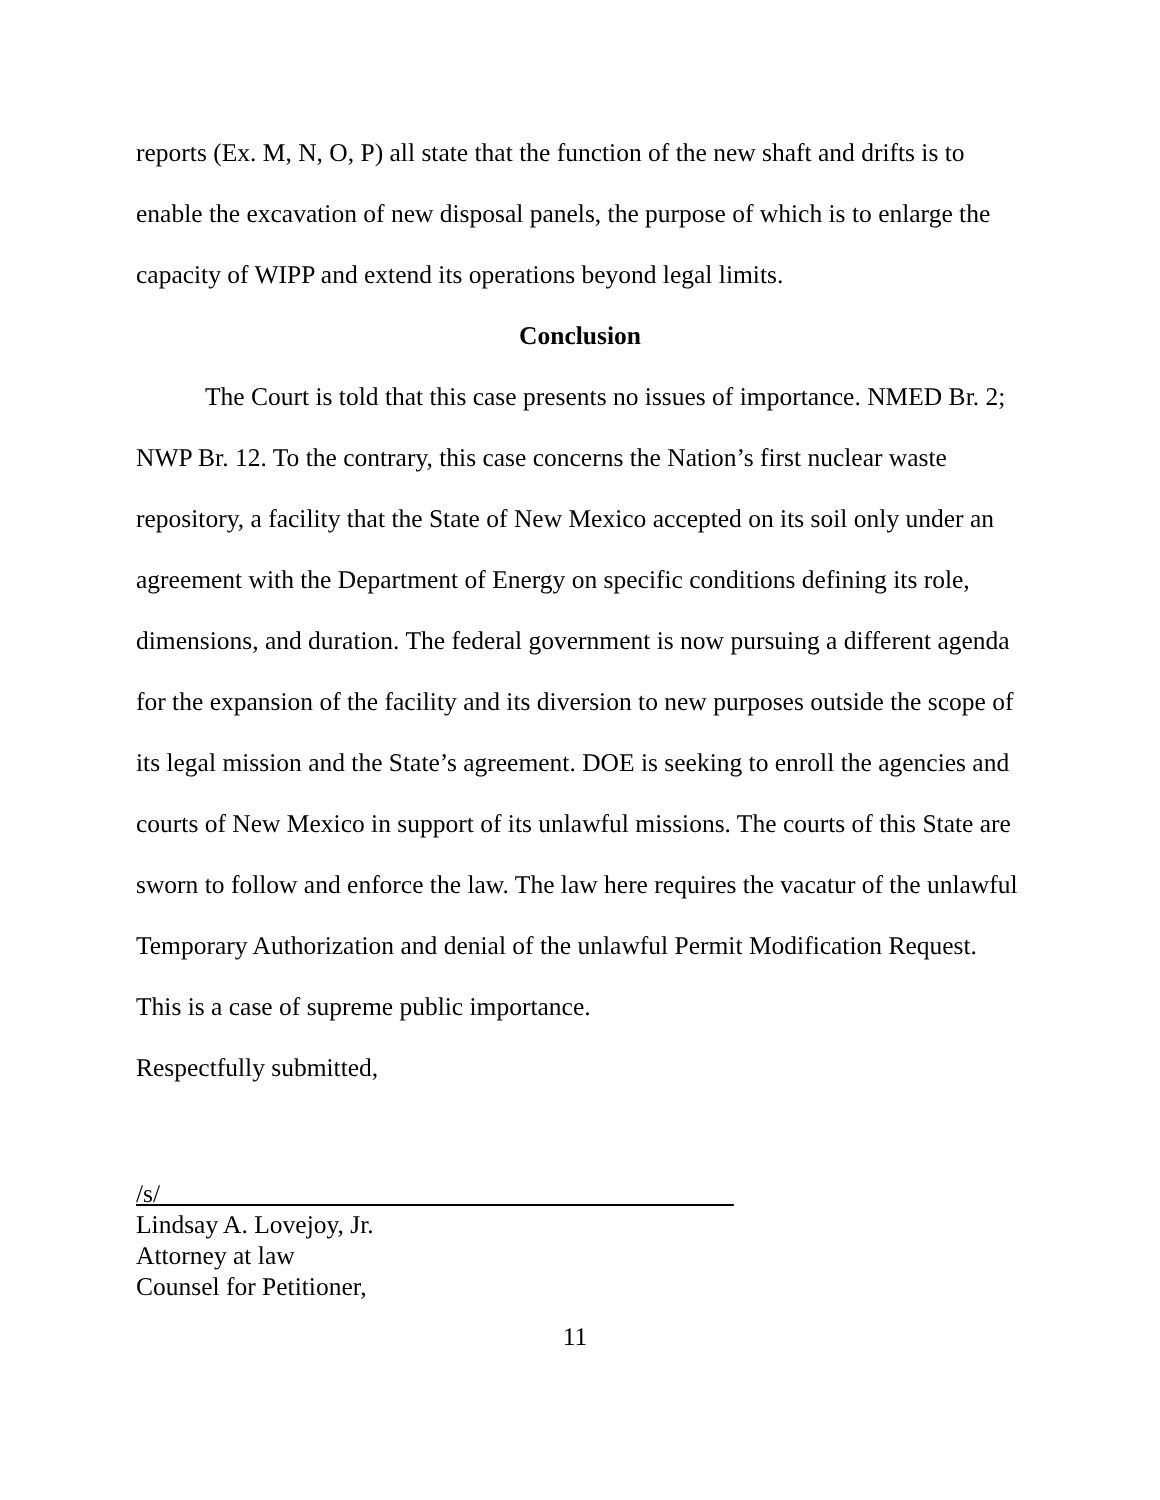reports (Ex. M, N, O, P) all state that the function of the new shaft and drifts is to enable the excavation of new disposal panels, the purpose of which is to enlarge the capacity of WIPP and extend its operations beyond legal limits.
Conclusion
The Court is told that this case presents no issues of importance. NMED Br. 2; NWP Br. 12. To the contrary, this case concerns the Nation’s first nuclear waste repository, a facility that the State of New Mexico accepted on its soil only under an agreement with the Department of Energy on specific conditions defining its role, dimensions, and duration. The federal government is now pursuing a different agenda for the expansion of the facility and its diversion to new purposes outside the scope of its legal mission and the State’s agreement. DOE is seeking to enroll the agencies and courts of New Mexico in support of its unlawful missions. The courts of this State are sworn to follow and enforce the law. The law here requires the vacatur of the unlawful Temporary Authorization and denial of the unlawful Permit Modification Request. This is a case of supreme public importance.
Respectfully submitted,
/s/
Lindsay A. Lovejoy, Jr.
Attorney at law
Counsel for Petitioner,
11